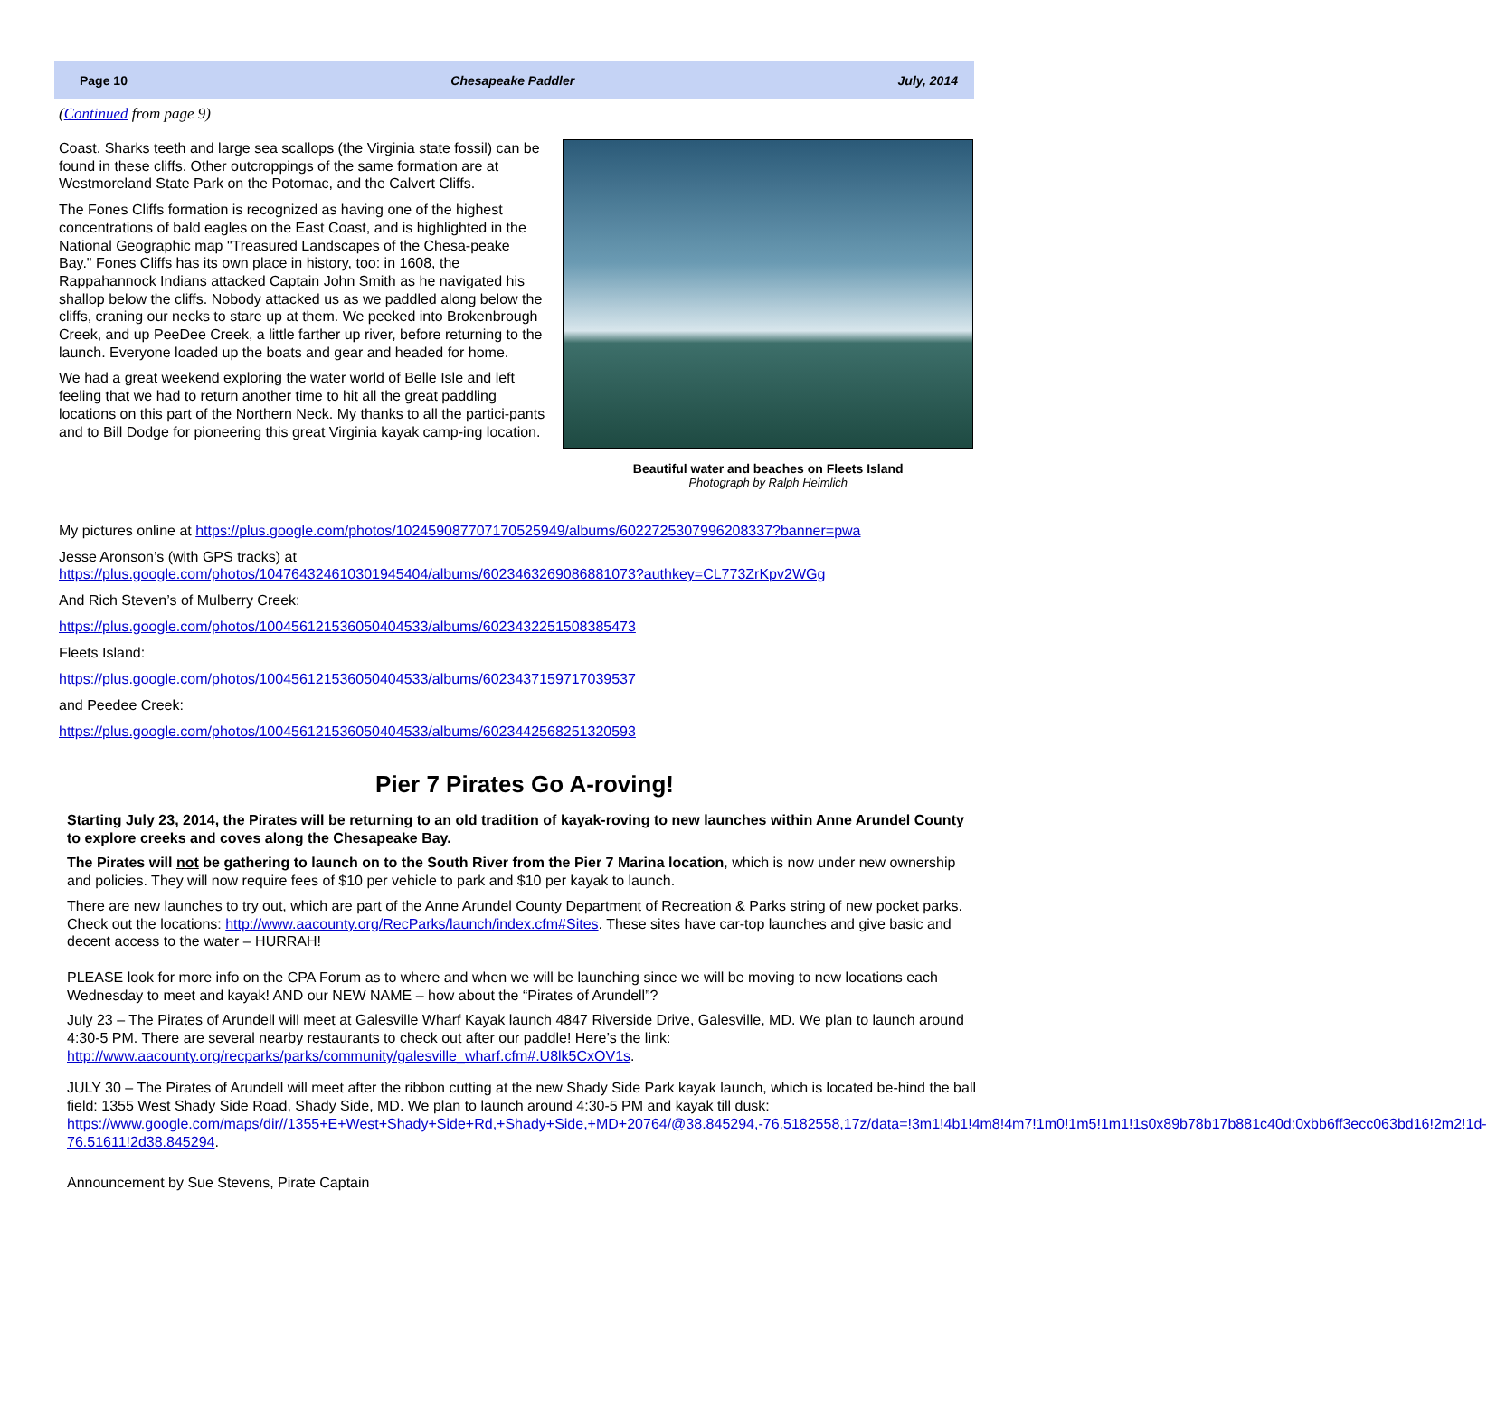Page 10 Chesapeake Paddler July, 2014
(Continued from page 9)
Coast. Sharks teeth and large sea scallops (the Virginia state fossil) can be found in these cliffs. Other outcroppings of the same formation are at Westmoreland State Park on the Potomac, and the Calvert Cliffs.
The Fones Cliffs formation is recognized as having one of the highest concentrations of bald eagles on the East Coast, and is highlighted in the National Geographic map "Treasured Landscapes of the Chesa-peake Bay." Fones Cliffs has its own place in history, too: in 1608, the Rappahannock Indians attacked Captain John Smith as he navigated his shallop below the cliffs. Nobody attacked us as we paddled along below the cliffs, craning our necks to stare up at them. We peeked into Brokenbrough Creek, and up PeeDee Creek, a little farther up river, before returning to the launch. Everyone loaded up the boats and gear and headed for home.
We had a great weekend exploring the water world of Belle Isle and left feeling that we had to return another time to hit all the great paddling locations on this part of the Northern Neck. My thanks to all the partici-pants and to Bill Dodge for pioneering this great Virginia kayak camp-ing location.
Beautiful water and beaches on Fleets Island
Photograph by Ralph Heimlich
My pictures online at https://plus.google.com/photos/102459087707170525949/albums/6022725307996208337?banner=pwa
Jesse Aronson’s (with GPS tracks) at
https://plus.google.com/photos/104764324610301945404/albums/6023463269086881073?authkey=CL773ZrKpv2WGg
And Rich Steven’s of Mulberry Creek:
https://plus.google.com/photos/100456121536050404533/albums/6023432251508385473
Fleets Island:
https://plus.google.com/photos/100456121536050404533/albums/6023437159717039537
and Peedee Creek:
https://plus.google.com/photos/100456121536050404533/albums/6023442568251320593
Pier 7 Pirates Go A-roving!
Starting July 23, 2014, the Pirates will be returning to an old tradition of kayak-roving to new launches within Anne Arundel County to explore creeks and coves along the Chesapeake Bay.
The Pirates will not be gathering to launch on to the South River from the Pier 7 Marina location, which is now under new ownership and policies. They will now require fees of $10 per vehicle to park and $10 per kayak to launch.
There are new launches to try out, which are part of the Anne Arundel County Department of Recreation & Parks string of new pocket parks. Check out the locations: http://www.aacounty.org/RecParks/launch/index.cfm#Sites. These sites have car-top launches and give basic and decent access to the water – HURRAH!
PLEASE look for more info on the CPA Forum as to where and when we will be launching since we will be moving to new locations each Wednesday to meet and kayak! AND our NEW NAME – how about the “Pirates of Arundell”?
July 23 – The Pirates of Arundell will meet at Galesville Wharf Kayak launch 4847 Riverside Drive, Galesville, MD. We plan to launch around 4:30-5 PM. There are several nearby restaurants to check out after our paddle! Here’s the link: http://www.aacounty.org/recparks/parks/community/galesville_wharf.cfm#.U8lk5CxOV1s.
JULY 30 – The Pirates of Arundell will meet after the ribbon cutting at the new Shady Side Park kayak launch, which is located be-hind the ball field: 1355 West Shady Side Road, Shady Side, MD. We plan to launch around 4:30-5 PM and kayak till dusk: https://www.google.com/maps/dir//1355+E+West+Shady+Side+Rd,+Shady+Side,+MD+20764/@38.845294,-76.5182558,17z/data=!3m1!4b1!4m8!4m7!1m0!1m5!1m1!1s0x89b78b17b881c40d:0xbb6ff3ecc063bd16!2m2!1d-76.51611!2d38.845294.
Announcement by Sue Stevens, Pirate Captain